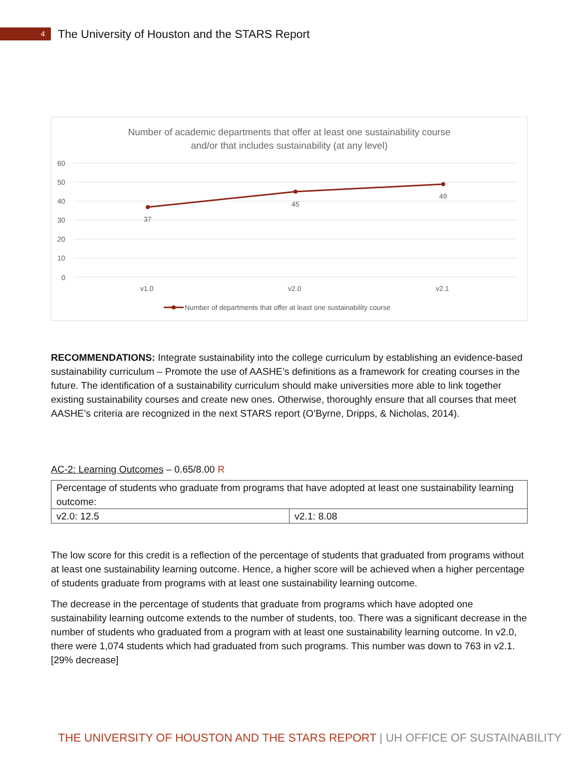4
The University of Houston and the STARS Report
Number of academic departments that offer at least one sustainability course
and/or that includes sustainability (at any level)
60
50
40
30
20
10
0
37
45
49
v1.0
v2.0
v2.1
Number of departments that offer at least one sustainability course
RECOMMENDATIONS: Integrate sustainability into the college curriculum by establishing an evidence-based sustainability curriculum – Promote the use of AASHE’s definitions as a framework for creating courses in the future. The identification of a sustainability curriculum should make universities more able to link together existing sustainability courses and create new ones. Otherwise, thoroughly ensure that all courses that meet AASHE’s criteria are recognized in the next STARS report (O’Byrne, Dripps, & Nicholas, 2014).
AC-2: Learning Outcomes – 0.65/8.00 R
| Percentage of students who graduate from programs that have adopted at least one sustainability learning outcome: | |
| v2.0: 12.5 | v2.1: 8.08 |
The low score for this credit is a reflection of the percentage of students that graduated from programs without at least one sustainability learning outcome. Hence, a higher score will be achieved when a higher percentage of students graduate from programs with at least one sustainability learning outcome.
The decrease in the percentage of students that graduate from programs which have adopted one sustainability learning outcome extends to the number of students, too. There was a significant decrease in the number of students who graduated from a program with at least one sustainability learning outcome. In v2.0, there were 1,074 students which had graduated from such programs. This number was down to 763 in v2.1. [29% decrease]
THE UNIVERSITY OF HOUSTON AND THE STARS REPORT | UH OFFICE OF SUSTAINABILITY